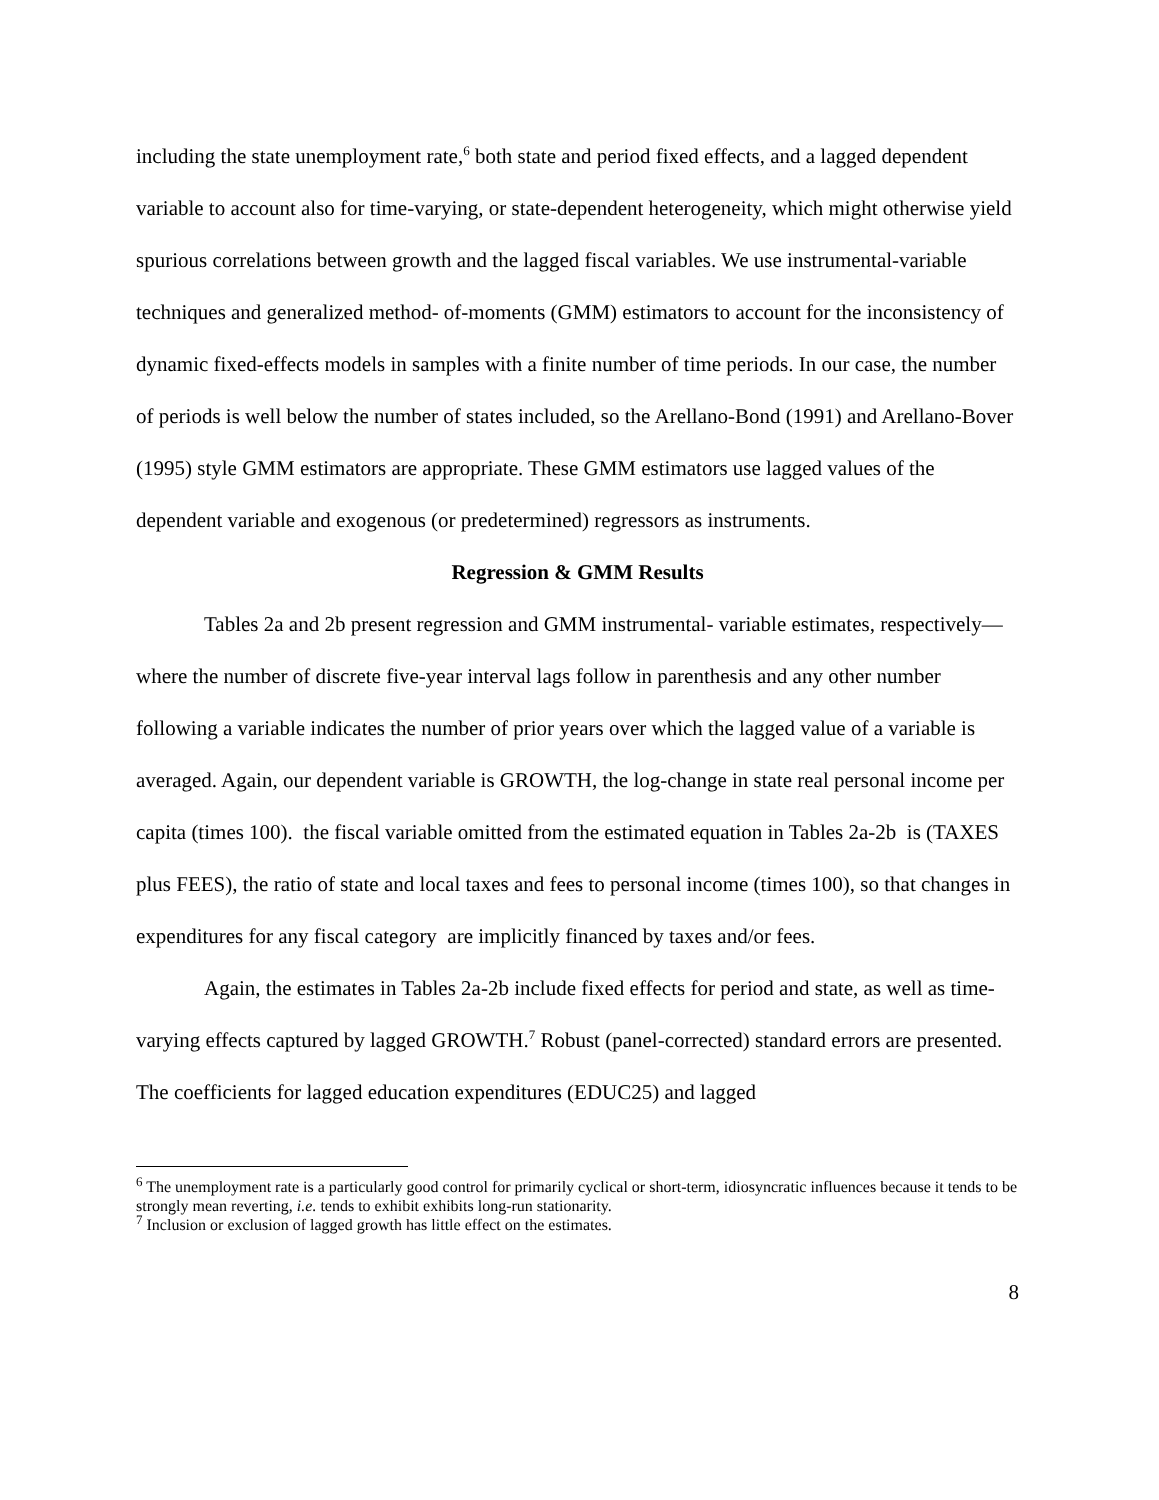including the state unemployment rate,<sup>6</sup> both state and period fixed effects, and a lagged dependent variable to account also for time-varying, or state-dependent heterogeneity, which might otherwise yield spurious correlations between growth and the lagged fiscal variables. We use instrumental-variable techniques and generalized method- of-moments (GMM) estimators to account for the inconsistency of dynamic fixed-effects models in samples with a finite number of time periods. In our case, the number of periods is well below the number of states included, so the Arellano-Bond (1991) and Arellano-Bover (1995) style GMM estimators are appropriate. These GMM estimators use lagged values of the dependent variable and exogenous (or predetermined) regressors as instruments.
Regression & GMM Results
Tables 2a and 2b present regression and GMM instrumental- variable estimates, respectively—where the number of discrete five-year interval lags follow in parenthesis and any other number following a variable indicates the number of prior years over which the lagged value of a variable is averaged. Again, our dependent variable is GROWTH, the log-change in state real personal income per capita (times 100). the fiscal variable omitted from the estimated equation in Tables 2a-2b is (TAXES plus FEES), the ratio of state and local taxes and fees to personal income (times 100), so that changes in expenditures for any fiscal category are implicitly financed by taxes and/or fees.
Again, the estimates in Tables 2a-2b include fixed effects for period and state, as well as time-varying effects captured by lagged GROWTH.<sup>7</sup> Robust (panel-corrected) standard errors are presented. The coefficients for lagged education expenditures (EDUC25) and lagged
<sup>6</sup> The unemployment rate is a particularly good control for primarily cyclical or short-term, idiosyncratic influences because it tends to be strongly mean reverting, i.e. tends to exhibit exhibits long-run stationarity.
<sup>7</sup> Inclusion or exclusion of lagged growth has little effect on the estimates.
8